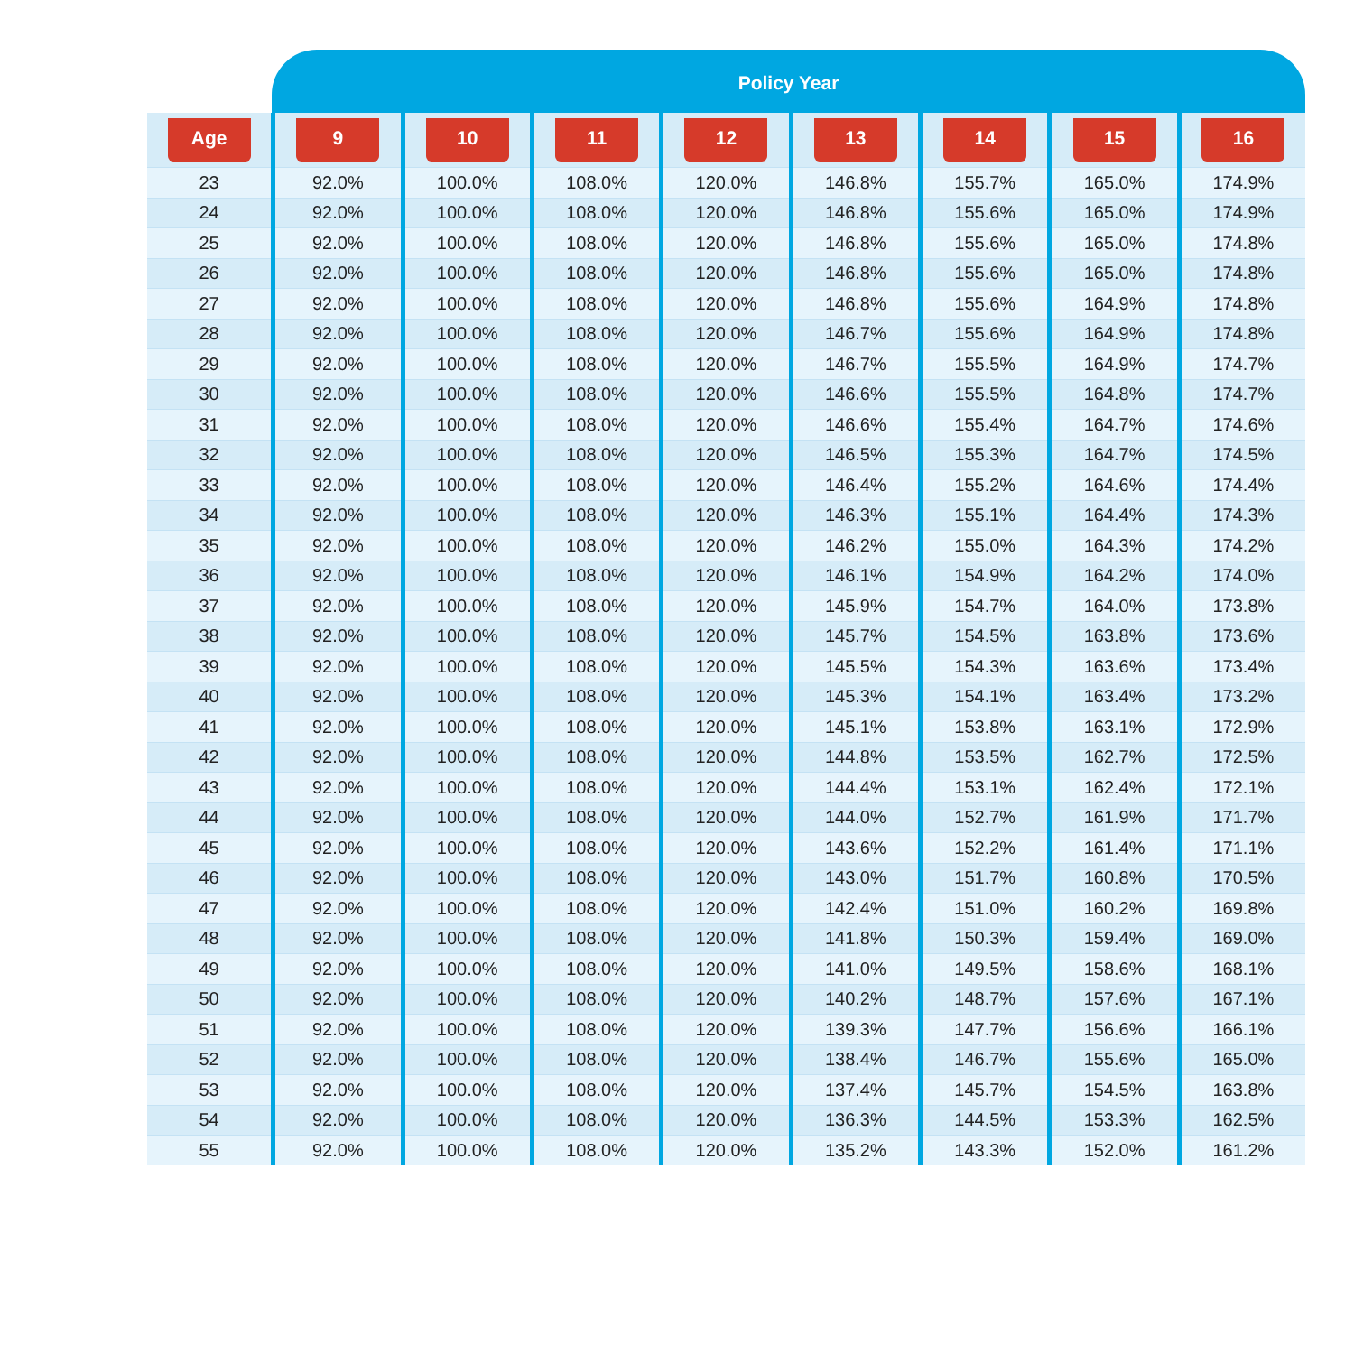Policy Year
| Age | 9 | 10 | 11 | 12 | 13 | 14 | 15 | 16 |
| --- | --- | --- | --- | --- | --- | --- | --- | --- |
| 23 | 92.0% | 100.0% | 108.0% | 120.0% | 146.8% | 155.7% | 165.0% | 174.9% |
| 24 | 92.0% | 100.0% | 108.0% | 120.0% | 146.8% | 155.6% | 165.0% | 174.9% |
| 25 | 92.0% | 100.0% | 108.0% | 120.0% | 146.8% | 155.6% | 165.0% | 174.8% |
| 26 | 92.0% | 100.0% | 108.0% | 120.0% | 146.8% | 155.6% | 165.0% | 174.8% |
| 27 | 92.0% | 100.0% | 108.0% | 120.0% | 146.8% | 155.6% | 164.9% | 174.8% |
| 28 | 92.0% | 100.0% | 108.0% | 120.0% | 146.7% | 155.6% | 164.9% | 174.8% |
| 29 | 92.0% | 100.0% | 108.0% | 120.0% | 146.7% | 155.5% | 164.9% | 174.7% |
| 30 | 92.0% | 100.0% | 108.0% | 120.0% | 146.6% | 155.5% | 164.8% | 174.7% |
| 31 | 92.0% | 100.0% | 108.0% | 120.0% | 146.6% | 155.4% | 164.7% | 174.6% |
| 32 | 92.0% | 100.0% | 108.0% | 120.0% | 146.5% | 155.3% | 164.7% | 174.5% |
| 33 | 92.0% | 100.0% | 108.0% | 120.0% | 146.4% | 155.2% | 164.6% | 174.4% |
| 34 | 92.0% | 100.0% | 108.0% | 120.0% | 146.3% | 155.1% | 164.4% | 174.3% |
| 35 | 92.0% | 100.0% | 108.0% | 120.0% | 146.2% | 155.0% | 164.3% | 174.2% |
| 36 | 92.0% | 100.0% | 108.0% | 120.0% | 146.1% | 154.9% | 164.2% | 174.0% |
| 37 | 92.0% | 100.0% | 108.0% | 120.0% | 145.9% | 154.7% | 164.0% | 173.8% |
| 38 | 92.0% | 100.0% | 108.0% | 120.0% | 145.7% | 154.5% | 163.8% | 173.6% |
| 39 | 92.0% | 100.0% | 108.0% | 120.0% | 145.5% | 154.3% | 163.6% | 173.4% |
| 40 | 92.0% | 100.0% | 108.0% | 120.0% | 145.3% | 154.1% | 163.4% | 173.2% |
| 41 | 92.0% | 100.0% | 108.0% | 120.0% | 145.1% | 153.8% | 163.1% | 172.9% |
| 42 | 92.0% | 100.0% | 108.0% | 120.0% | 144.8% | 153.5% | 162.7% | 172.5% |
| 43 | 92.0% | 100.0% | 108.0% | 120.0% | 144.4% | 153.1% | 162.4% | 172.1% |
| 44 | 92.0% | 100.0% | 108.0% | 120.0% | 144.0% | 152.7% | 161.9% | 171.7% |
| 45 | 92.0% | 100.0% | 108.0% | 120.0% | 143.6% | 152.2% | 161.4% | 171.1% |
| 46 | 92.0% | 100.0% | 108.0% | 120.0% | 143.0% | 151.7% | 160.8% | 170.5% |
| 47 | 92.0% | 100.0% | 108.0% | 120.0% | 142.4% | 151.0% | 160.2% | 169.8% |
| 48 | 92.0% | 100.0% | 108.0% | 120.0% | 141.8% | 150.3% | 159.4% | 169.0% |
| 49 | 92.0% | 100.0% | 108.0% | 120.0% | 141.0% | 149.5% | 158.6% | 168.1% |
| 50 | 92.0% | 100.0% | 108.0% | 120.0% | 140.2% | 148.7% | 157.6% | 167.1% |
| 51 | 92.0% | 100.0% | 108.0% | 120.0% | 139.3% | 147.7% | 156.6% | 166.1% |
| 52 | 92.0% | 100.0% | 108.0% | 120.0% | 138.4% | 146.7% | 155.6% | 165.0% |
| 53 | 92.0% | 100.0% | 108.0% | 120.0% | 137.4% | 145.7% | 154.5% | 163.8% |
| 54 | 92.0% | 100.0% | 108.0% | 120.0% | 136.3% | 144.5% | 153.3% | 162.5% |
| 55 | 92.0% | 100.0% | 108.0% | 120.0% | 135.2% | 143.3% | 152.0% | 161.2% |